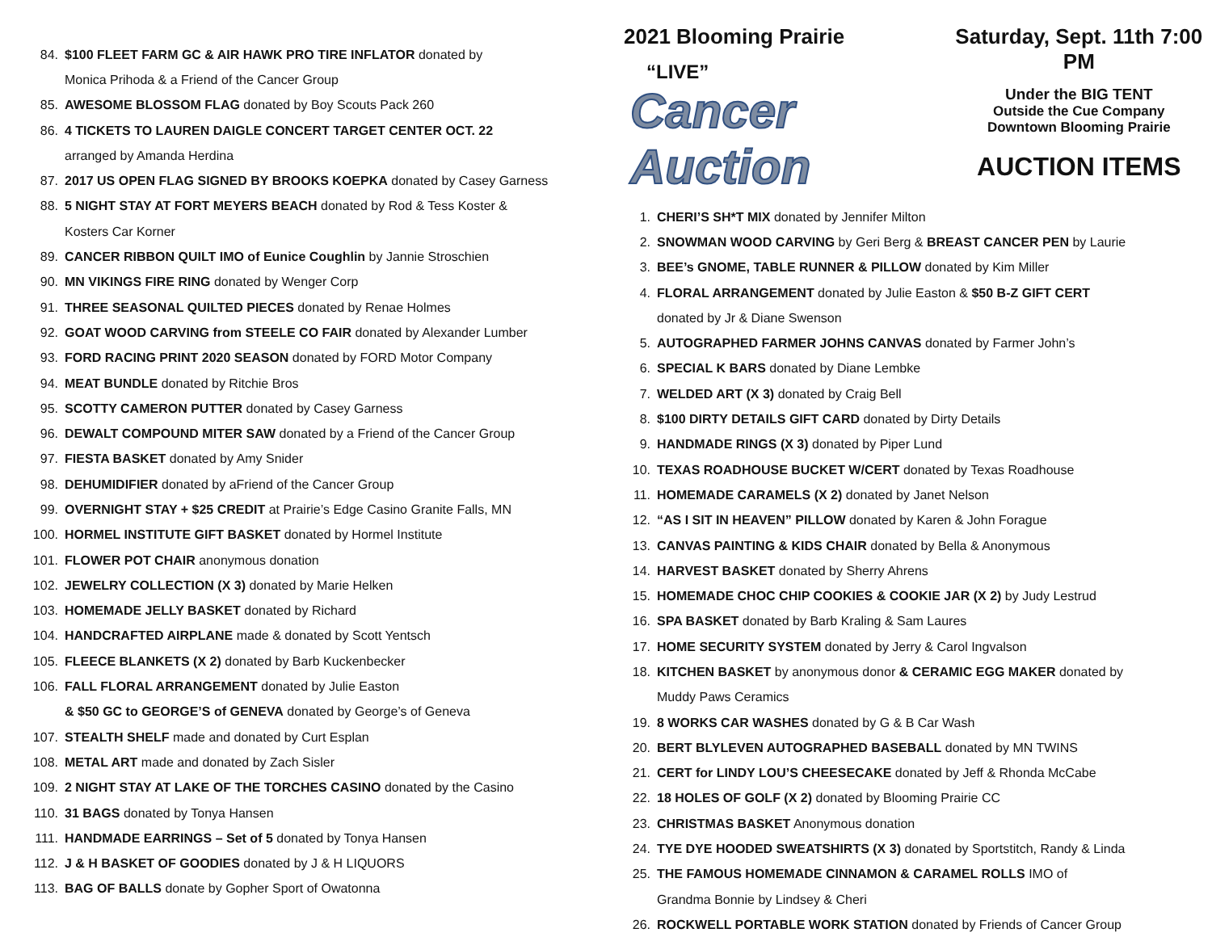84. $100 FLEET FARM GC & AIR HAWK PRO TIRE INFLATOR donated by
Monica Prihoda & a Friend of the Cancer Group
85. AWESOME BLOSSOM FLAG donated by Boy Scouts Pack 260
86. 4 TICKETS TO LAUREN DAIGLE CONCERT TARGET CENTER OCT. 22
arranged by Amanda Herdina
87. 2017 US OPEN FLAG SIGNED BY BROOKS KOEPKA donated by Casey Garness
88. 5 NIGHT STAY AT FORT MEYERS BEACH donated by Rod & Tess Koster &
Kosters Car Korner
89. CANCER RIBBON QUILT IMO of Eunice Coughlin by Jannie Stroschien
90. MN VIKINGS FIRE RING donated by Wenger Corp
91. THREE SEASONAL QUILTED PIECES donated by Renae Holmes
92. GOAT WOOD CARVING from STEELE CO FAIR donated by Alexander Lumber
93. FORD RACING PRINT 2020 SEASON donated by FORD Motor Company
94. MEAT BUNDLE donated by Ritchie Bros
95. SCOTTY CAMERON PUTTER donated by Casey Garness
96. DEWALT COMPOUND MITER SAW donated by a Friend of the Cancer Group
97. FIESTA BASKET donated by Amy Snider
98. DEHUMIDIFIER donated by aFriend of the Cancer Group
99. OVERNIGHT STAY + $25 CREDIT at Prairie’s Edge Casino Granite Falls, MN
100. HORMEL INSTITUTE GIFT BASKET donated by Hormel Institute
101. FLOWER POT CHAIR anonymous donation
102. JEWELRY COLLECTION (X 3) donated by Marie Helken
103. HOMEMADE JELLY BASKET donated by Richard
104. HANDCRAFTED AIRPLANE made & donated by Scott Yentsch
105. FLEECE BLANKETS (X 2) donated by Barb Kuckenbecker
106. FALL FLORAL ARRANGEMENT donated by Julie Easton
& $50 GC to GEORGE’S of GENEVA donated by George’s of Geneva
107. STEALTH SHELF made and donated by Curt Esplan
108. METAL ART made and donated by Zach Sisler
109. 2 NIGHT STAY AT LAKE OF THE TORCHES CASINO donated by the Casino
110. 31 BAGS donated by Tonya Hansen
111. HANDMADE EARRINGS – Set of 5 donated by Tonya Hansen
112. J & H BASKET OF GOODIES donated by J & H LIQUORS
113. BAG OF BALLS donate by Gopher Sport of Owatonna
2021 Blooming Prairie
“LIVE”
Cancer Auction
Saturday, Sept. 11th 7:00 PM
Under the BIG TENT
Outside the Cue Company
Downtown Blooming Prairie
AUCTION ITEMS
1. CHERI’S SH*T MIX donated by Jennifer Milton
2. SNOWMAN WOOD CARVING by Geri Berg & BREAST CANCER PEN by Laurie
3. BEE’s GNOME, TABLE RUNNER & PILLOW donated by Kim Miller
4. FLORAL ARRANGEMENT donated by Julie Easton & $50 B-Z GIFT CERT
donated by Jr & Diane Swenson
5. AUTOGRAPHED FARMER JOHNS CANVAS donated by Farmer John’s
6. SPECIAL K BARS donated by Diane Lembke
7. WELDED ART (X 3) donated by Craig Bell
8. $100 DIRTY DETAILS GIFT CARD donated by Dirty Details
9. HANDMADE RINGS (X 3) donated by Piper Lund
10. TEXAS ROADHOUSE BUCKET W/CERT donated by Texas Roadhouse
11. HOMEMADE CARAMELS (X 2) donated by Janet Nelson
12. “AS I SIT IN HEAVEN” PILLOW donated by Karen & John Forague
13. CANVAS PAINTING & KIDS CHAIR donated by Bella & Anonymous
14. HARVEST BASKET donated by Sherry Ahrens
15. HOMEMADE CHOC CHIP COOKIES & COOKIE JAR (X 2) by Judy Lestrud
16. SPA BASKET donated by Barb Kraling & Sam Laures
17. HOME SECURITY SYSTEM donated by Jerry & Carol Ingvalson
18. KITCHEN BASKET by anonymous donor & CERAMIC EGG MAKER donated by
Muddy Paws Ceramics
19. 8 WORKS CAR WASHES donated by G & B Car Wash
20. BERT BLYLEVEN AUTOGRAPHED BASEBALL donated by MN TWINS
21. CERT for LINDY LOU’S CHEESECAKE donated by Jeff & Rhonda McCabe
22. 18 HOLES OF GOLF (X 2) donated by Blooming Prairie CC
23. CHRISTMAS BASKET Anonymous donation
24. TYE DYE HOODED SWEATSHIRTS (X 3) donated by Sportstitch, Randy & Linda
25. THE FAMOUS HOMEMADE CINNAMON & CARAMEL ROLLS IMO of
Grandma Bonnie by Lindsey & Cheri
26. ROCKWELL PORTABLE WORK STATION donated by Friends of Cancer Group